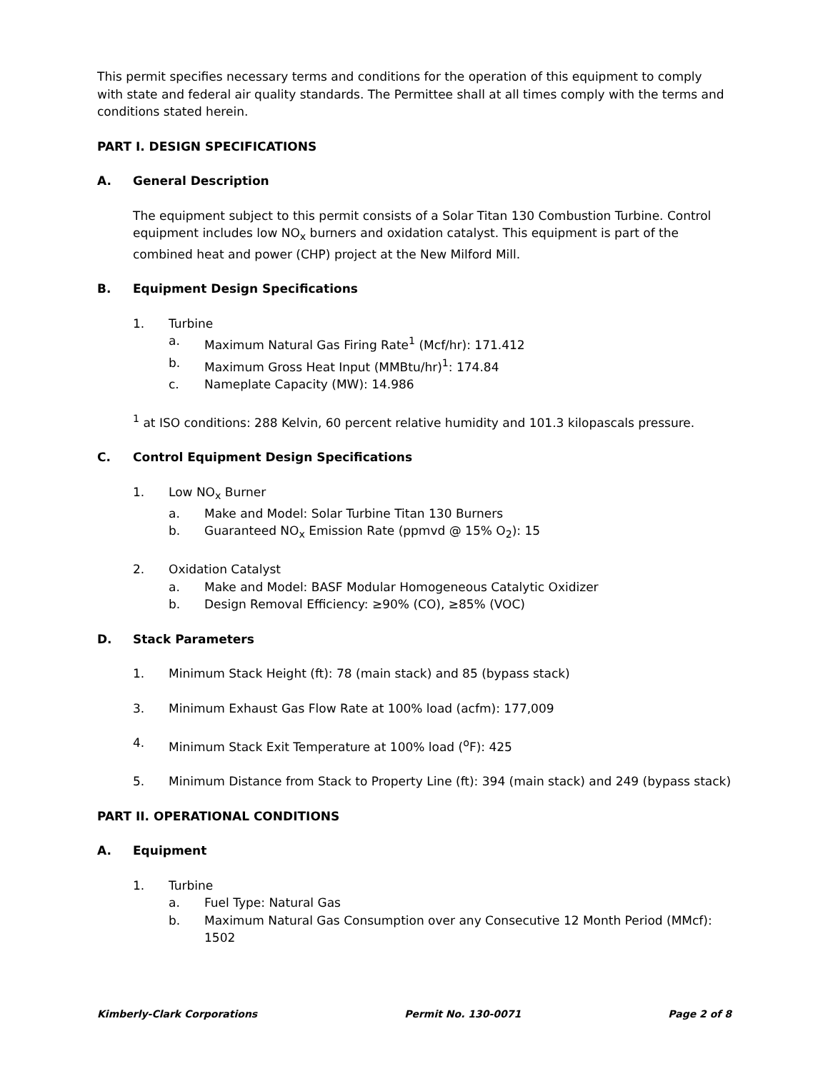This permit specifies necessary terms and conditions for the operation of this equipment to comply with state and federal air quality standards. The Permittee shall at all times comply with the terms and conditions stated herein.
PART I. DESIGN SPECIFICATIONS
A. General Description
The equipment subject to this permit consists of a Solar Titan 130 Combustion Turbine. Control equipment includes low NO<sub>x</sub> burners and oxidation catalyst. This equipment is part of the combined heat and power (CHP) project at the New Milford Mill.
B. Equipment Design Specifications
1. Turbine
a. Maximum Natural Gas Firing Rate<sup>1</sup> (Mcf/hr): 171.412
b. Maximum Gross Heat Input (MMBtu/hr)<sup>1</sup>: 174.84
c. Nameplate Capacity (MW): 14.986
<sup>1</sup> at ISO conditions: 288 Kelvin, 60 percent relative humidity and 101.3 kilopascals pressure.
C. Control Equipment Design Specifications
1. Low NO<sub>x</sub> Burner
a. Make and Model: Solar Turbine Titan 130 Burners
b. Guaranteed NO<sub>x</sub> Emission Rate (ppmvd @ 15% O<sub>2</sub>): 15
2. Oxidation Catalyst
a. Make and Model: BASF Modular Homogeneous Catalytic Oxidizer
b. Design Removal Efficiency: ≥90% (CO), ≥85% (VOC)
D. Stack Parameters
1. Minimum Stack Height (ft): 78 (main stack) and 85 (bypass stack)
3. Minimum Exhaust Gas Flow Rate at 100% load (acfm): 177,009
4. Minimum Stack Exit Temperature at 100% load (<sup>o</sup>F): 425
5. Minimum Distance from Stack to Property Line (ft): 394 (main stack) and 249 (bypass stack)
PART II. OPERATIONAL CONDITIONS
A. Equipment
1. Turbine
a. Fuel Type: Natural Gas
b. Maximum Natural Gas Consumption over any Consecutive 12 Month Period (MMcf): 1502
Kimberly-Clark Corporations Permit No. 130-0071 Page 2 of 8